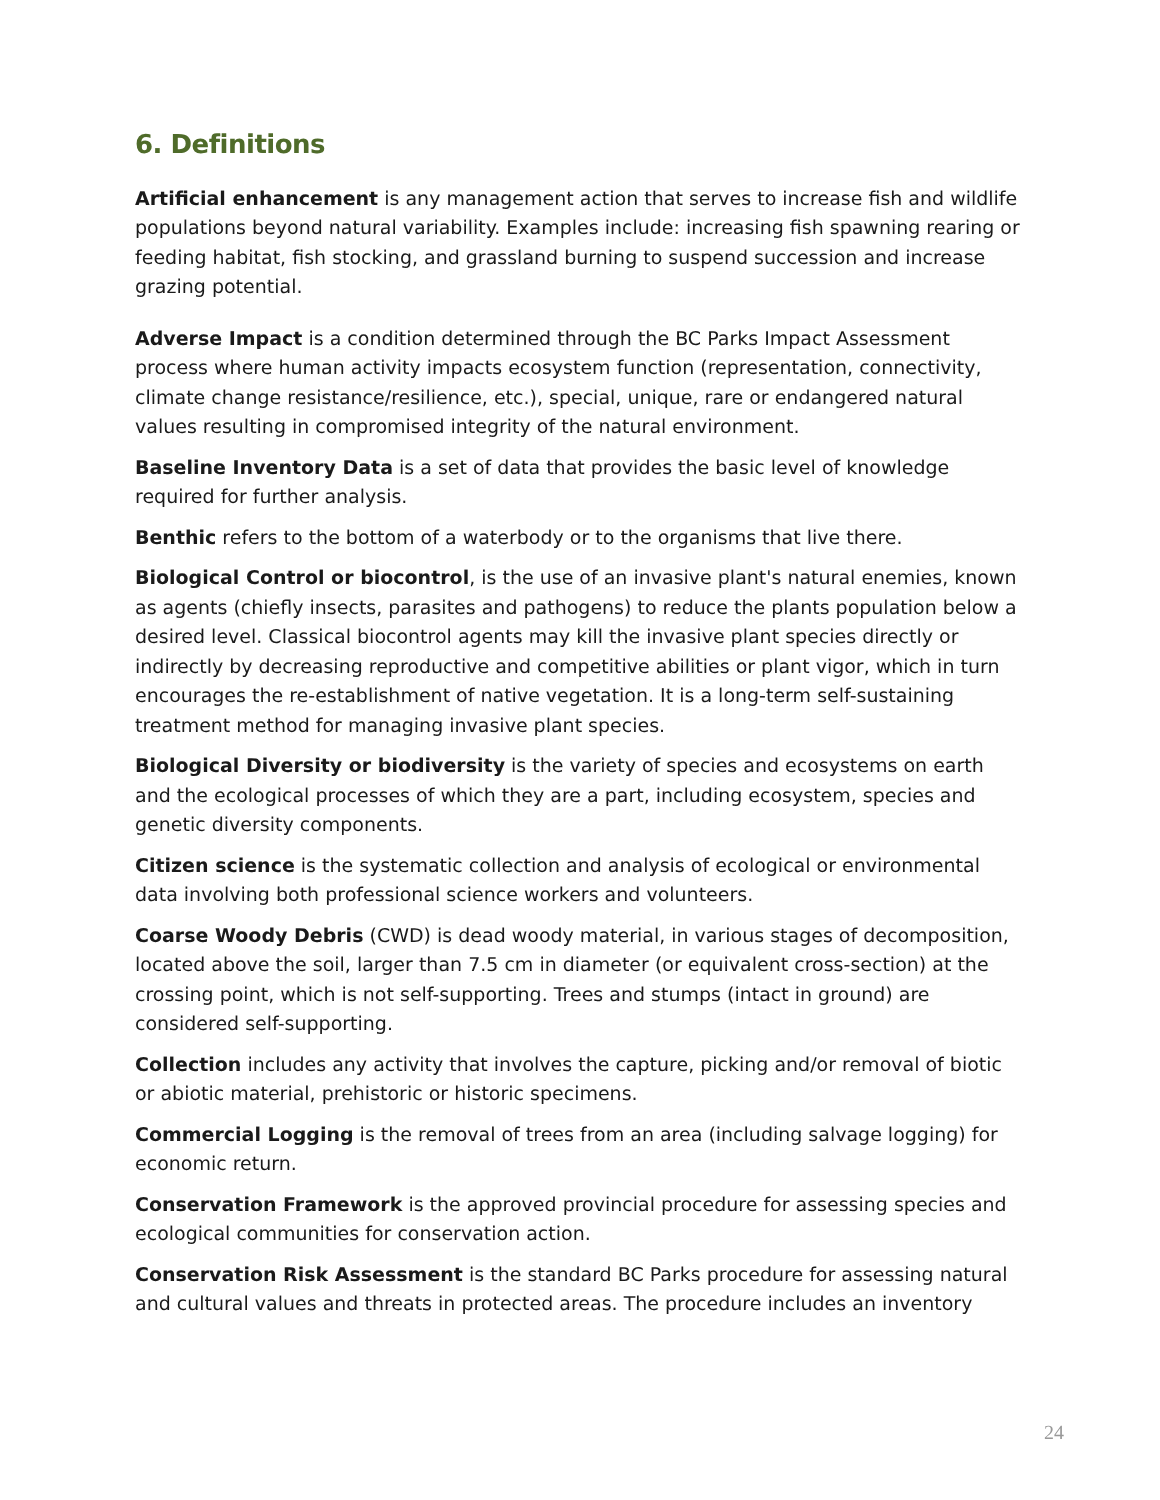6. Definitions
Artificial enhancement is any management action that serves to increase fish and wildlife populations beyond natural variability. Examples include: increasing fish spawning rearing or feeding habitat, fish stocking, and grassland burning to suspend succession and increase grazing potential.
Adverse Impact is a condition determined through the BC Parks Impact Assessment process where human activity impacts ecosystem function (representation, connectivity, climate change resistance/resilience, etc.), special, unique, rare or endangered natural values resulting in compromised integrity of the natural environment.
Baseline Inventory Data is a set of data that provides the basic level of knowledge required for further analysis.
Benthic refers to the bottom of a waterbody or to the organisms that live there.
Biological Control or biocontrol, is the use of an invasive plant's natural enemies, known as agents (chiefly insects, parasites and pathogens) to reduce the plants population below a desired level. Classical biocontrol agents may kill the invasive plant species directly or indirectly by decreasing reproductive and competitive abilities or plant vigor, which in turn encourages the re-establishment of native vegetation. It is a long-term self-sustaining treatment method for managing invasive plant species.
Biological Diversity or biodiversity is the variety of species and ecosystems on earth and the ecological processes of which they are a part, including ecosystem, species and genetic diversity components.
Citizen science is the systematic collection and analysis of ecological or environmental data involving both professional science workers and volunteers.
Coarse Woody Debris (CWD) is dead woody material, in various stages of decomposition, located above the soil, larger than 7.5 cm in diameter (or equivalent cross-section) at the crossing point, which is not self-supporting. Trees and stumps (intact in ground) are considered self-supporting.
Collection includes any activity that involves the capture, picking and/or removal of biotic or abiotic material, prehistoric or historic specimens.
Commercial Logging is the removal of trees from an area (including salvage logging) for economic return.
Conservation Framework is the approved provincial procedure for assessing species and ecological communities for conservation action.
Conservation Risk Assessment is the standard BC Parks procedure for assessing natural and cultural values and threats in protected areas. The procedure includes an inventory
24